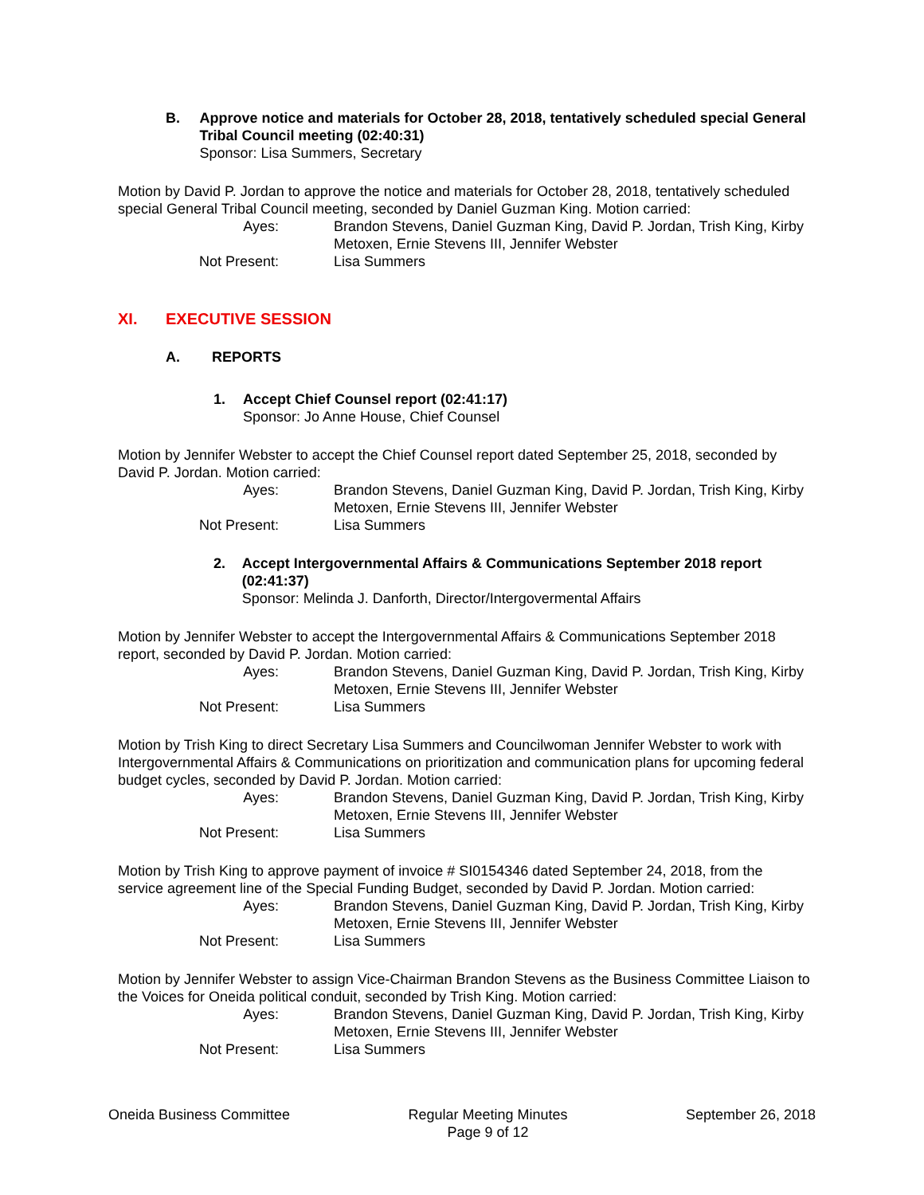B. Approve notice and materials for October 28, 2018, tentatively scheduled special General Tribal Council meeting (02:40:31)
Sponsor: Lisa Summers, Secretary
Motion by David P. Jordan to approve the notice and materials for October 28, 2018, tentatively scheduled special General Tribal Council meeting, seconded by Daniel Guzman King. Motion carried:
Ayes:
Brandon Stevens, Daniel Guzman King, David P. Jordan, Trish King, Kirby Metoxen, Ernie Stevens III, Jennifer Webster
Not Present:
Lisa Summers
XI. EXECUTIVE SESSION
A. REPORTS
1. Accept Chief Counsel report (02:41:17)
Sponsor: Jo Anne House, Chief Counsel
Motion by Jennifer Webster to accept the Chief Counsel report dated September 25, 2018, seconded by David P. Jordan. Motion carried:
Ayes:
Brandon Stevens, Daniel Guzman King, David P. Jordan, Trish King, Kirby Metoxen, Ernie Stevens III, Jennifer Webster
Not Present:
Lisa Summers
2. Accept Intergovernmental Affairs & Communications September 2018 report (02:41:37)
Sponsor: Melinda J. Danforth, Director/Intergovermental Affairs
Motion by Jennifer Webster to accept the Intergovernmental Affairs & Communications September 2018 report, seconded by David P. Jordan. Motion carried:
Ayes:
Brandon Stevens, Daniel Guzman King, David P. Jordan, Trish King, Kirby Metoxen, Ernie Stevens III, Jennifer Webster
Not Present:
Lisa Summers
Motion by Trish King to direct Secretary Lisa Summers and Councilwoman Jennifer Webster to work with Intergovernmental Affairs & Communications on prioritization and communication plans for upcoming federal budget cycles, seconded by David P. Jordan. Motion carried:
Ayes:
Brandon Stevens, Daniel Guzman King, David P. Jordan, Trish King, Kirby Metoxen, Ernie Stevens III, Jennifer Webster
Not Present:
Lisa Summers
Motion by Trish King to approve payment of invoice # SI0154346 dated September 24, 2018, from the service agreement line of the Special Funding Budget, seconded by David P. Jordan. Motion carried:
Ayes:
Brandon Stevens, Daniel Guzman King, David P. Jordan, Trish King, Kirby Metoxen, Ernie Stevens III, Jennifer Webster
Not Present:
Lisa Summers
Motion by Jennifer Webster to assign Vice-Chairman Brandon Stevens as the Business Committee Liaison to the Voices for Oneida political conduit, seconded by Trish King. Motion carried:
Ayes:
Brandon Stevens, Daniel Guzman King, David P. Jordan, Trish King, Kirby Metoxen, Ernie Stevens III, Jennifer Webster
Not Present:
Lisa Summers
Oneida Business Committee Regular Meeting Minutes
Page 9 of 12
September 26, 2018